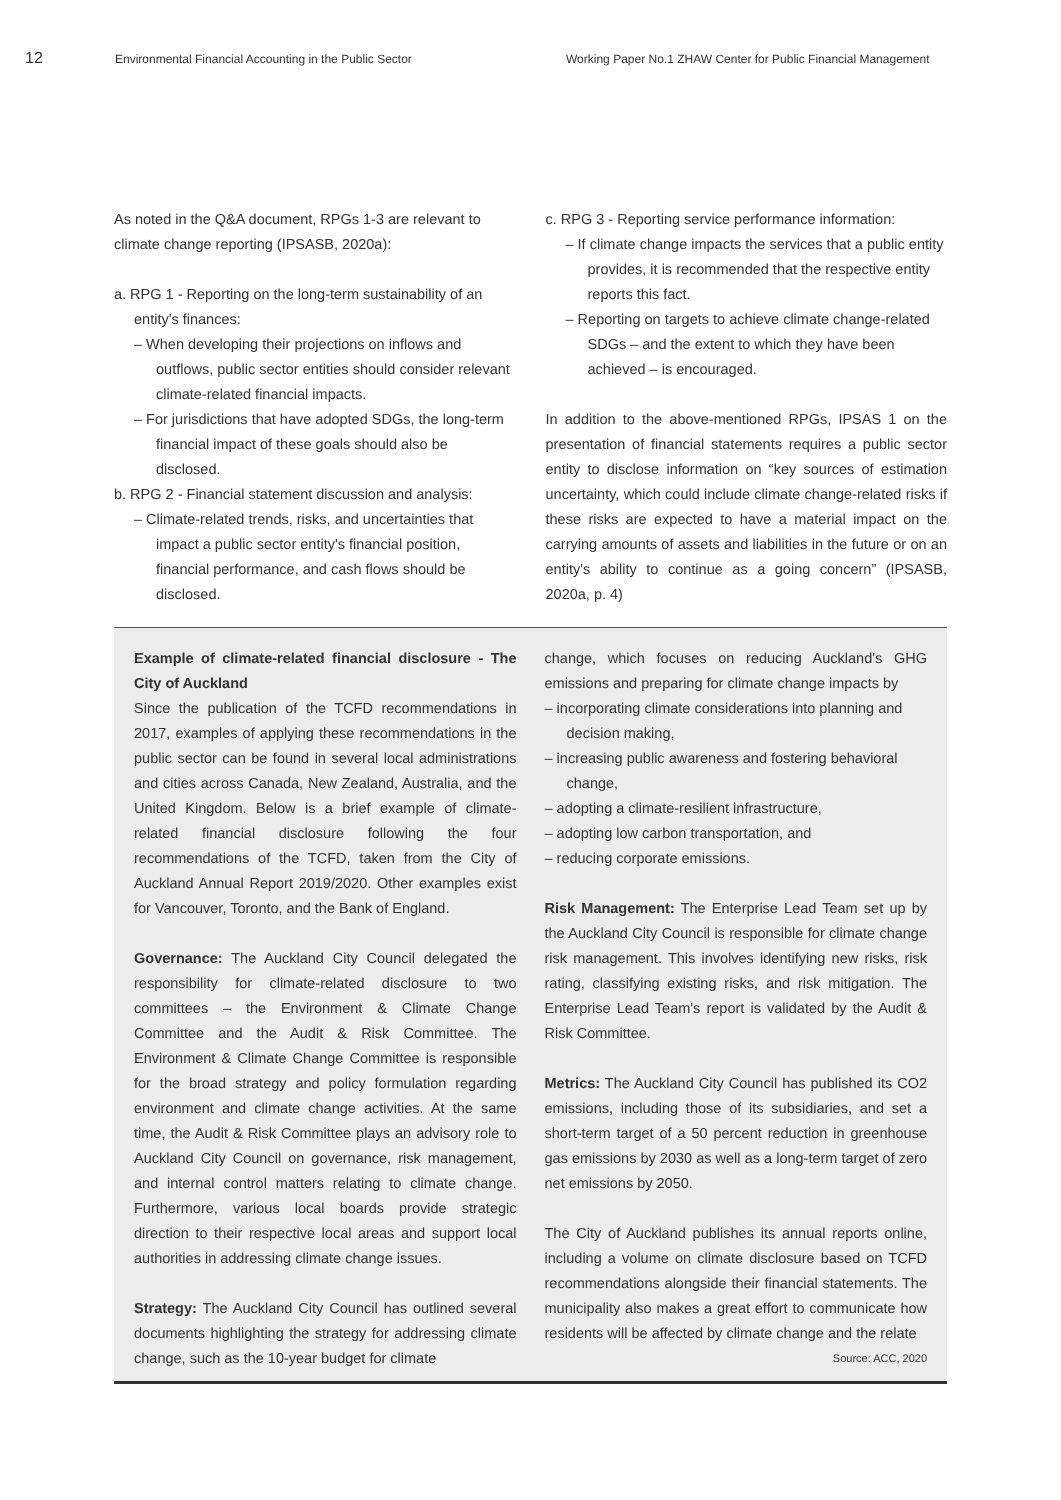12
Environmental Financial Accounting in the Public Sector Working Paper No.1 ZHAW Center for Public Financial Management
As noted in the Q&A document, RPGs 1-3 are relevant to climate change reporting (IPSASB, 2020a):
a. RPG 1 - Reporting on the long-term sustainability of an entity's finances:
– When developing their projections on inflows and outflows, public sector entities should consider relevant climate-related financial impacts.
– For jurisdictions that have adopted SDGs, the long-term financial impact of these goals should also be disclosed.
b. RPG 2 - Financial statement discussion and analysis:
– Climate-related trends, risks, and uncertainties that impact a public sector entity's financial position, financial performance, and cash flows should be disclosed.
c. RPG 3 - Reporting service performance information:
– If climate change impacts the services that a public entity provides, it is recommended that the respective entity reports this fact.
– Reporting on targets to achieve climate change-related SDGs – and the extent to which they have been achieved – is encouraged.
In addition to the above-mentioned RPGs, IPSAS 1 on the presentation of financial statements requires a public sector entity to disclose information on “key sources of estimation uncertainty, which could include climate change-related risks if these risks are expected to have a material impact on the carrying amounts of assets and liabilities in the future or on an entity's ability to continue as a going concern” (IPSASB, 2020a, p. 4)
Example of climate-related financial disclosure - The City of Auckland
Since the publication of the TCFD recommendations in 2017, examples of applying these recommendations in the public sector can be found in several local administrations and cities across Canada, New Zealand, Australia, and the United Kingdom. Below is a brief example of climate-related financial disclosure following the four recommendations of the TCFD, taken from the City of Auckland Annual Report 2019/2020. Other examples exist for Vancouver, Toronto, and the Bank of England.
Governance: The Auckland City Council delegated the responsibility for climate-related disclosure to two committees – the Environment & Climate Change Committee and the Audit & Risk Committee. The Environment & Climate Change Committee is responsible for the broad strategy and policy formulation regarding environment and climate change activities. At the same time, the Audit & Risk Committee plays an advisory role to Auckland City Council on governance, risk management, and internal control matters relating to climate change. Furthermore, various local boards provide strategic direction to their respective local areas and support local authorities in addressing climate change issues.
Strategy: The Auckland City Council has outlined several documents highlighting the strategy for addressing climate change, such as the 10-year budget for climate
change, which focuses on reducing Auckland's GHG emissions and preparing for climate change impacts by
– incorporating climate considerations into planning and decision making,
– increasing public awareness and fostering behavioral change,
– adopting a climate-resilient infrastructure,
– adopting low carbon transportation, and
– reducing corporate emissions.
Risk Management: The Enterprise Lead Team set up by the Auckland City Council is responsible for climate change risk management. This involves identifying new risks, risk rating, classifying existing risks, and risk mitigation. The Enterprise Lead Team's report is validated by the Audit & Risk Committee.
Metrics: The Auckland City Council has published its CO2 emissions, including those of its subsidiaries, and set a short-term target of a 50 percent reduction in greenhouse gas emissions by 2030 as well as a long-term target of zero net emissions by 2050.
The City of Auckland publishes its annual reports online, including a volume on climate disclosure based on TCFD recommendations alongside their financial statements. The municipality also makes a great effort to communicate how residents will be affected by climate change and the relate Source: ACC, 2020